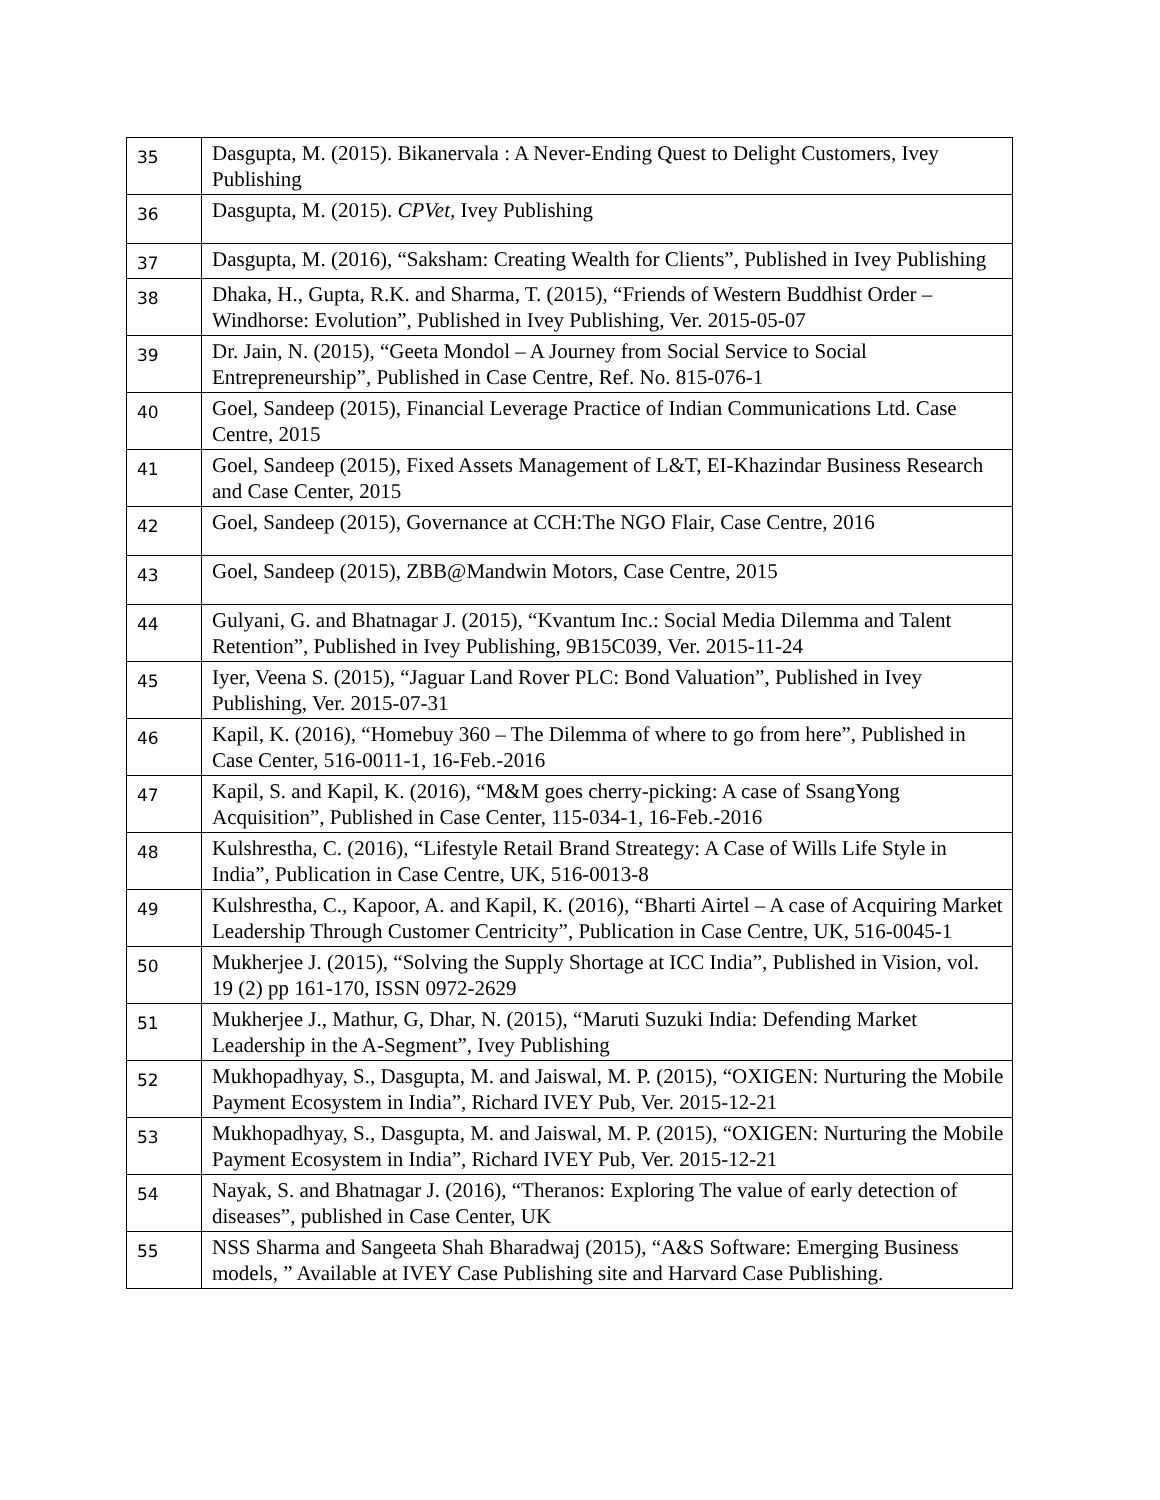| 35 | Dasgupta, M. (2015). Bikanervala : A Never-Ending Quest to Delight Customers, Ivey Publishing |
| 36 | Dasgupta, M. (2015). CPVet, Ivey Publishing |
| 37 | Dasgupta, M. (2016), “Saksham: Creating Wealth for Clients”, Published in Ivey Publishing |
| 38 | Dhaka, H., Gupta, R.K. and Sharma, T. (2015), “Friends of Western Buddhist Order – Windhorse: Evolution”, Published in Ivey Publishing, Ver. 2015-05-07 |
| 39 | Dr. Jain, N. (2015), “Geeta Mondol – A Journey from Social Service to Social Entrepreneurship”, Published in Case Centre, Ref. No. 815-076-1 |
| 40 | Goel, Sandeep (2015), Financial Leverage Practice of Indian Communications Ltd. Case Centre, 2015 |
| 41 | Goel, Sandeep (2015), Fixed Assets Management of L&T, EI-Khazindar Business Research and Case Center, 2015 |
| 42 | Goel, Sandeep (2015), Governance at CCH:The NGO Flair, Case Centre, 2016 |
| 43 | Goel, Sandeep (2015), ZBB@Mandwin Motors, Case Centre, 2015 |
| 44 | Gulyani, G. and Bhatnagar J. (2015), “Kvantum Inc.: Social Media Dilemma and Talent Retention”, Published in Ivey Publishing, 9B15C039, Ver. 2015-11-24 |
| 45 | Iyer, Veena S. (2015), “Jaguar Land Rover PLC: Bond Valuation”, Published in Ivey Publishing, Ver. 2015-07-31 |
| 46 | Kapil, K. (2016), “Homebuy 360 – The Dilemma of where to go from here”, Published in Case Center, 516-0011-1, 16-Feb.-2016 |
| 47 | Kapil, S. and Kapil, K. (2016), “M&M goes cherry-picking: A case of SsangYong Acquisition”, Published in Case Center, 115-034-1, 16-Feb.-2016 |
| 48 | Kulshrestha, C. (2016), “Lifestyle Retail Brand Streategy: A Case of Wills Life Style in India”, Publication in Case Centre, UK, 516-0013-8 |
| 49 | Kulshrestha, C., Kapoor, A. and Kapil, K. (2016), “Bharti Airtel – A case of Acquiring Market Leadership Through Customer Centricity”, Publication in Case Centre, UK, 516-0045-1 |
| 50 | Mukherjee J. (2015), “Solving the Supply Shortage at ICC India”, Published in Vision, vol. 19 (2) pp 161-170, ISSN 0972-2629 |
| 51 | Mukherjee J., Mathur, G, Dhar, N. (2015), “Maruti Suzuki India: Defending Market Leadership in the A-Segment”, Ivey Publishing |
| 52 | Mukhopadhyay, S., Dasgupta, M. and Jaiswal, M. P. (2015), “OXIGEN: Nurturing the Mobile Payment Ecosystem in India”, Richard IVEY Pub, Ver. 2015-12-21 |
| 53 | Mukhopadhyay, S., Dasgupta, M. and Jaiswal, M. P. (2015), “OXIGEN: Nurturing the Mobile Payment Ecosystem in India”, Richard IVEY Pub, Ver. 2015-12-21 |
| 54 | Nayak, S. and Bhatnagar J. (2016), “Theranos: Exploring The value of early detection of diseases”, published in Case Center, UK |
| 55 | NSS Sharma and Sangeeta Shah Bharadwaj (2015), “A&S Software: Emerging Business models, ” Available at IVEY Case Publishing site and Harvard Case Publishing. |